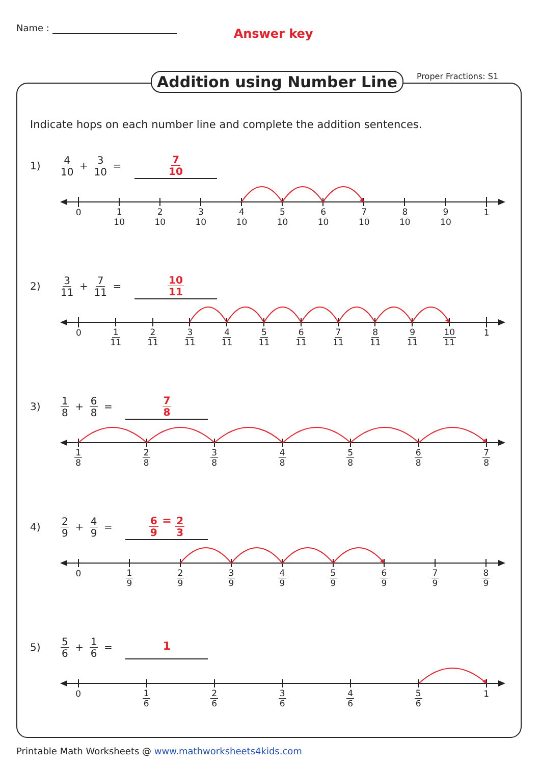Name :
Answer key
Addition using Number Line Proper Fractions: S1
Indicate hops on each number line and complete the addition sentences.
1) 4 10 + 3 10 = 7 10
0 1 10 2 10 3 10 4 10 5 10 6 10 7 10 8 10 9 10 1
2) 3 11 + 7 11 = 10 11
0 1 11 2 11 3 11 4 11 5 11 6 11 7 11 8 11 9 11 10 11 1
3) 1 8 + 6 8 = 7 8
1 8 2 8 3 8 4 8 5 8 6 8 7 8
4) 2 9 + 4 9 = 6 9 = 2 3
0 1 9 2 9 3 9 4 9 5 9 6 9 7 9 8 9
5) 5 6 + 1 6 = 1
0 1 6 2 6 3 6 4 6 5 6 1
Printable Math Worksheets @ www.mathworksheets4kids.com